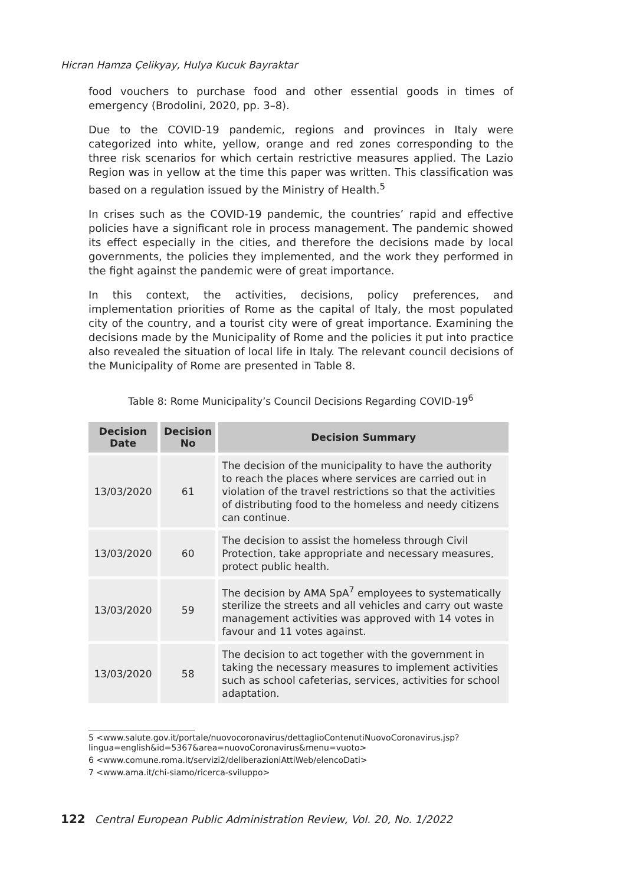Hicran Hamza Çelikyay, Hulya Kucuk Bayraktar
food vouchers to purchase food and other essential goods in times of emergency (Brodolini, 2020, pp. 3–8).
Due to the COVID-19 pandemic, regions and provinces in Italy were categorized into white, yellow, orange and red zones corresponding to the three risk scenarios for which certain restrictive measures applied. The Lazio Region was in yellow at the time this paper was written. This classification was based on a regulation issued by the Ministry of Health.<sup>5</sup>
In crises such as the COVID-19 pandemic, the countries’ rapid and effective policies have a significant role in process management. The pandemic showed its effect especially in the cities, and therefore the decisions made by local governments, the policies they implemented, and the work they performed in the fight against the pandemic were of great importance.
In this context, the activities, decisions, policy preferences, and implementation priorities of Rome as the capital of Italy, the most populated city of the country, and a tourist city were of great importance. Examining the decisions made by the Municipality of Rome and the policies it put into practice also revealed the situation of local life in Italy. The relevant council decisions of the Municipality of Rome are presented in Table 8.
Table 8: Rome Municipality’s Council Decisions Regarding COVID-19<sup>6</sup>
| Decision Date | Decision No | Decision Summary |
| --- | --- | --- |
| 13/03/2020 | 61 | The decision of the municipality to have the authority to reach the places where services are carried out in violation of the travel restrictions so that the activities of distributing food to the homeless and needy citizens can continue. |
| 13/03/2020 | 60 | The decision to assist the homeless through Civil Protection, take appropriate and necessary measures, protect public health. |
| 13/03/2020 | 59 | The decision by AMA SpA<sup>7</sup> employees to systematically sterilize the streets and all vehicles and carry out waste management activities was approved with 14 votes in favour and 11 votes against. |
| 13/03/2020 | 58 | The decision to act together with the government in taking the necessary measures to implement activities such as school cafeterias, services, activities for school adaptation. |
5 <www.salute.gov.it/portale/nuovocoronavirus/dettaglioContenutiNuovoCoronavirus.jsp?lingua=english&id=5367&area=nuovoCoronavirus&menu=vuoto>
6 <www.comune.roma.it/servizi2/deliberazioniAttiWeb/elencoDati>
7 <www.ama.it/chi-siamo/ricerca-sviluppo>
122 Central European Public Administration Review, Vol. 20, No. 1/2022